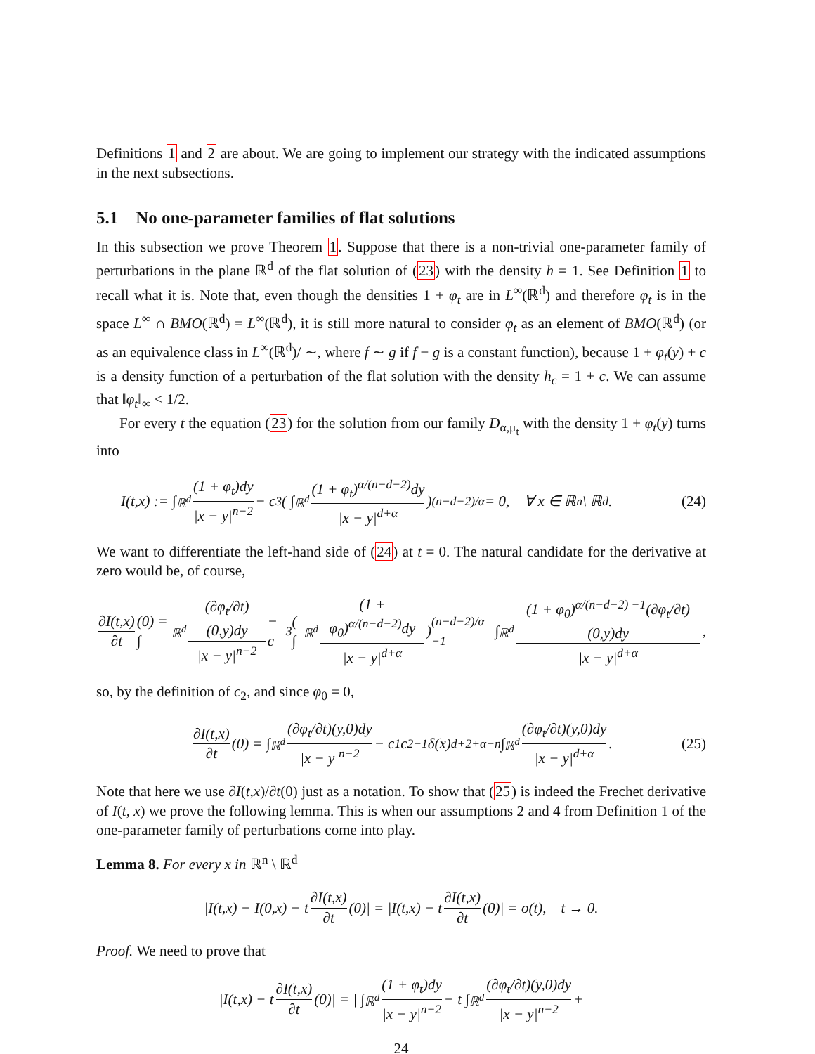Definitions 1 and 2 are about. We are going to implement our strategy with the indicated assumptions in the next subsections.
5.1 No one-parameter families of flat solutions
In this subsection we prove Theorem 1. Suppose that there is a non-trivial one-parameter family of perturbations in the plane ℝ<sup>d</sup> of the flat solution of (23) with the density h = 1. See Definition 1 to recall what it is. Note that, even though the densities 1 + φ<sub>t</sub> are in L<sup>∞</sup>(ℝ<sup>d</sup>) and therefore φ<sub>t</sub> is in the space L<sup>∞</sup> ∩ BMO(ℝ<sup>d</sup>) = L<sup>∞</sup>(ℝ<sup>d</sup>), it is still more natural to consider φ<sub>t</sub> as an element of BMO(ℝ<sup>d</sup>) (or as an equivalence class in L<sup>∞</sup>(ℝ<sup>d</sup>)/ ∼, where f ∼ g if f − g is a constant function), because 1 + φ<sub>t</sub>(y) + c is a density function of a perturbation of the flat solution with the density h<sub>c</sub> = 1 + c. We can assume that ‖φ<sub>t</sub>‖<sub>∞</sub> < 1/2.
For every t the equation (23) for the solution from our family D<sub>α,μ<sub>t</sub></sub> with the density 1 + φ<sub>t</sub>(y) turns into
I(t,x) := ∫<sub>ℝ<sup>d</sup></sub> (1 + φ<sub>t</sub>)dy |x − y|<sup>n−2</sup> − c<sub>3</sub> ( ∫<sub>ℝ<sup>d</sup></sub> (1 + φ<sub>t</sub>)<sup>α/(n−d−2)</sup>dy |x − y|<sup>d+α</sup> )<sup>(n−d−2)/α</sup> = 0, ∀ x ∈ ℝ<sup>n</sup> \ ℝ<sup>d</sup>. (24)
We want to differentiate the left-hand side of (24) at t = 0. The natural candidate for the derivative at zero would be, of course,
∂I(t,x) ∂t (0) = ∫<sub>ℝ<sup>d</sup></sub> (∂φ<sub>t</sub>/∂t)(0,y)dy |x − y|<sup>n−2</sup> − c<sub>3</sub> ( ∫<sub>ℝ<sup>d</sup></sub> (1 + φ<sub>0</sub>)<sup>α/(n−d−2)</sup>dy |x − y|<sup>d+α</sup> )<sup>(n−d−2)/α −1</sup> ∫<sub>ℝ<sup>d</sup></sub> (1 + φ<sub>0</sub>)<sup>α/(n−d−2) −1</sup>(∂φ<sub>t</sub>/∂t)(0,y)dy |x − y|<sup>d+α</sup>,
so, by the definition of c<sub>2</sub>, and since φ<sub>0</sub> = 0,
∂I(t,x) ∂t (0) = ∫<sub>ℝ<sup>d</sup></sub> (∂φ<sub>t</sub>/∂t)(y,0)dy |x − y|<sup>n−2</sup> − c<sub>1</sub>c<sub>2</sub><sup>−1</sup>δ(x)<sup>d+2+α−n</sup> ∫<sub>ℝ<sup>d</sup></sub> (∂φ<sub>t</sub>/∂t)(y,0)dy |x − y|<sup>d+α</sup>. (25)
Note that here we use ∂I(t,x)/∂t(0) just as a notation. To show that (25) is indeed the Frechet derivative of I(t, x) we prove the following lemma. This is when our assumptions 2 and 4 from Definition 1 of the one-parameter family of perturbations come into play.
Lemma 8. For every x in ℝ<sup>n</sup> \ ℝ<sup>d</sup>
|I(t,x) − I(0,x) − t ∂I(t,x) ∂t (0)| = |I(t,x) − t ∂I(t,x) ∂t (0)| = o(t), t → 0.
Proof. We need to prove that
|I(t,x) − t ∂I(t,x) ∂t (0)| = | ∫<sub>ℝ<sup>d</sup></sub> (1 + φ<sub>t</sub>)dy |x − y|<sup>n−2</sup> − t ∫<sub>ℝ<sup>d</sup></sub> (∂φ<sub>t</sub>/∂t)(y,0)dy |x − y|<sup>n−2</sup> +
24